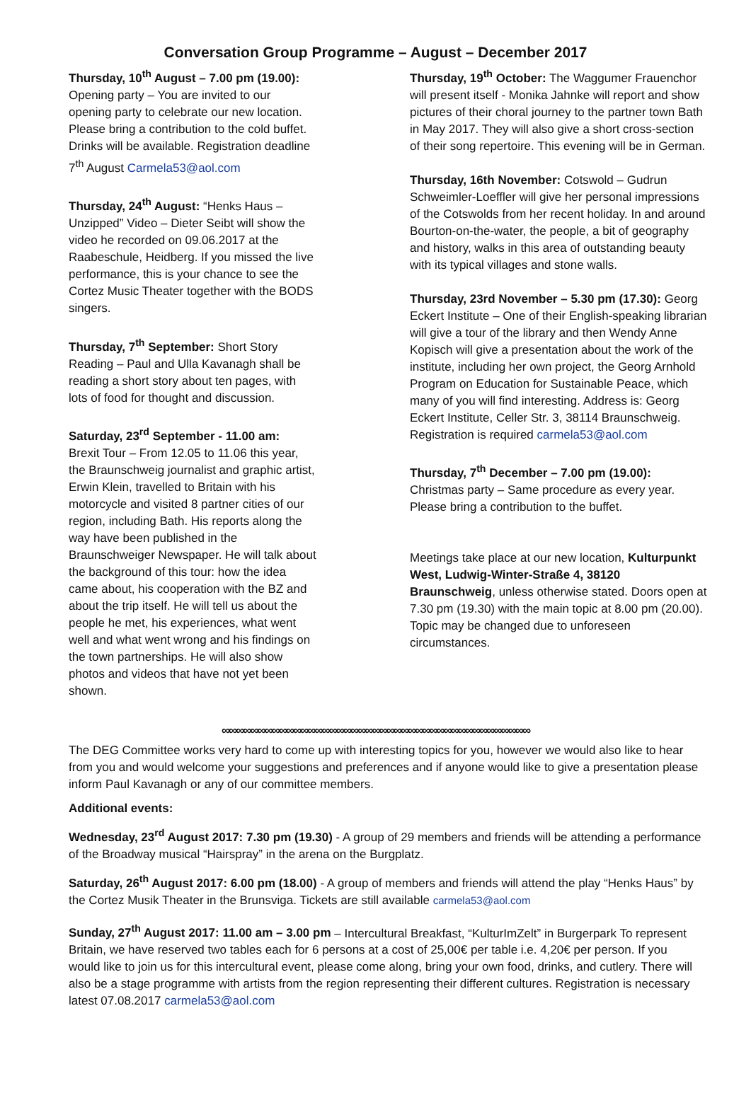Conversation Group Programme – August – December 2017
Thursday, 10<sup>th</sup> August – 7.00 pm (19.00):
Opening party – You are invited to our opening party to celebrate our new location. Please bring a contribution to the cold buffet. Drinks will be available. Registration deadline 7<sup>th</sup> August Carmela53@aol.com
Thursday, 24<sup>th</sup> August: “Henks Haus – Unzipped” Video – Dieter Seibt will show the video he recorded on 09.06.2017 at the Raabeschule, Heidberg. If you missed the live performance, this is your chance to see the Cortez Music Theater together with the BODS singers.
Thursday, 7<sup>th</sup> September: Short Story Reading – Paul and Ulla Kavanagh shall be reading a short story about ten pages, with lots of food for thought and discussion.
Saturday, 23<sup>rd</sup> September - 11.00 am:
Brexit Tour – From 12.05 to 11.06 this year, the Braunschweig journalist and graphic artist, Erwin Klein, travelled to Britain with his motorcycle and visited 8 partner cities of our region, including Bath. His reports along the way have been published in the Braunschweiger Newspaper. He will talk about the background of this tour: how the idea came about, his cooperation with the BZ and about the trip itself. He will tell us about the people he met, his experiences, what went well and what went wrong and his findings on the town partnerships. He will also show photos and videos that have not yet been shown.
Thursday, 19<sup>th</sup> October: The Waggumer Frauenchor will present itself - Monika Jahnke will report and show pictures of their choral journey to the partner town Bath in May 2017. They will also give a short cross-section of their song repertoire. This evening will be in German.
Thursday, 16th November: Cotswold – Gudrun Schweimler-Loeffler will give her personal impressions of the Cotswolds from her recent holiday. In and around Bourton-on-the-water, the people, a bit of geography and history, walks in this area of outstanding beauty with its typical villages and stone walls.
Thursday, 23rd November – 5.30 pm (17.30): Georg Eckert Institute – One of their English-speaking librarian will give a tour of the library and then Wendy Anne Kopisch will give a presentation about the work of the institute, including her own project, the Georg Arnhold Program on Education for Sustainable Peace, which many of you will find interesting. Address is: Georg Eckert Institute, Celler Str. 3, 38114 Braunschweig. Registration is required carmela53@aol.com
Thursday, 7<sup>th</sup> December – 7.00 pm (19.00):
Christmas party – Same procedure as every year. Please bring a contribution to the buffet.
Meetings take place at our new location, Kulturpunkt West, Ludwig-Winter-Straße 4, 38120 Braunschweig, unless otherwise stated. Doors open at 7.30 pm (19.30) with the main topic at 8.00 pm (20.00). Topic may be changed due to unforeseen circumstances.
∞∞∞∞∞∞∞∞∞∞∞∞∞∞∞∞∞∞∞∞∞∞∞∞∞∞∞∞∞∞∞∞∞∞∞∞∞∞∞∞∞∞∞
The DEG Committee works very hard to come up with interesting topics for you, however we would also like to hear from you and would welcome your suggestions and preferences and if anyone would like to give a presentation please inform Paul Kavanagh or any of our committee members.
Additional events:
Wednesday, 23<sup>rd</sup> August 2017: 7.30 pm (19.30) - A group of 29 members and friends will be attending a performance of the Broadway musical “Hairspray” in the arena on the Burgplatz.
Saturday, 26<sup>th</sup> August 2017: 6.00 pm (18.00) - A group of members and friends will attend the play “Henks Haus” by the Cortez Musik Theater in the Brunsviga. Tickets are still available carmela53@aol.com
Sunday, 27<sup>th</sup> August 2017: 11.00 am – 3.00 pm – Intercultural Breakfast, “KulturImZelt” in Burgerpark To represent Britain, we have reserved two tables each for 6 persons at a cost of 25,00€ per table i.e. 4,20€ per person. If you would like to join us for this intercultural event, please come along, bring your own food, drinks, and cutlery. There will also be a stage programme with artists from the region representing their different cultures. Registration is necessary latest 07.08.2017 carmela53@aol.com